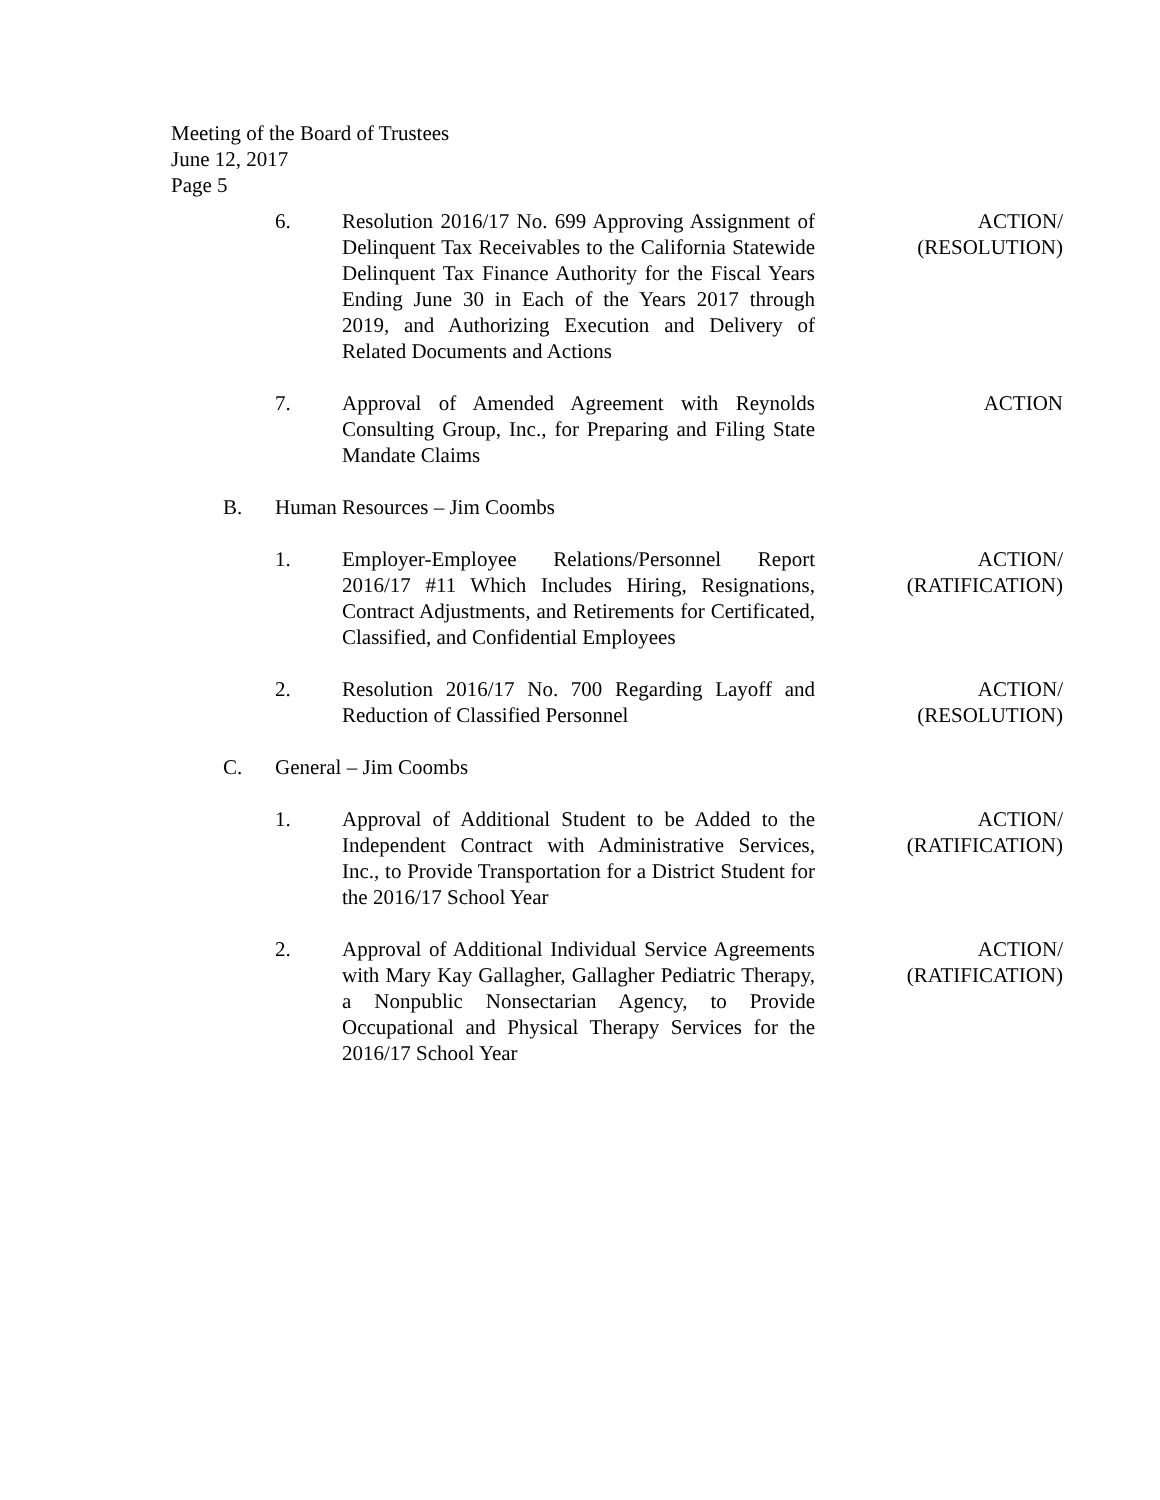Meeting of the Board of Trustees
June 12, 2017
Page 5
6. Resolution 2016/17 No. 699 Approving Assignment of Delinquent Tax Receivables to the California Statewide Delinquent Tax Finance Authority for the Fiscal Years Ending June 30 in Each of the Years 2017 through 2019, and Authorizing Execution and Delivery of Related Documents and Actions
ACTION/
(RESOLUTION)
7. Approval of Amended Agreement with Reynolds Consulting Group, Inc., for Preparing and Filing State Mandate Claims
ACTION
B. Human Resources – Jim Coombs
1. Employer-Employee Relations/Personnel Report 2016/17 #11 Which Includes Hiring, Resignations, Contract Adjustments, and Retirements for Certificated, Classified, and Confidential Employees
ACTION/
(RATIFICATION)
2. Resolution 2016/17 No. 700 Regarding Layoff and Reduction of Classified Personnel
ACTION/
(RESOLUTION)
C. General – Jim Coombs
1. Approval of Additional Student to be Added to the Independent Contract with Administrative Services, Inc., to Provide Transportation for a District Student for the 2016/17 School Year
ACTION/
(RATIFICATION)
2. Approval of Additional Individual Service Agreements with Mary Kay Gallagher, Gallagher Pediatric Therapy, a Nonpublic Nonsectarian Agency, to Provide Occupational and Physical Therapy Services for the 2016/17 School Year
ACTION/
(RATIFICATION)